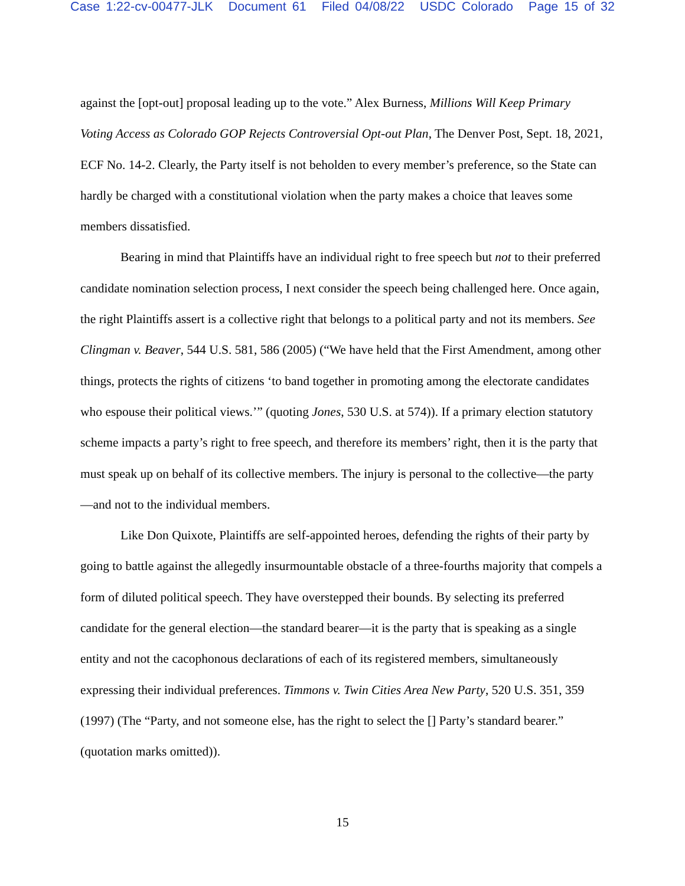Case 1:22-cv-00477-JLK Document 61 Filed 04/08/22 USDC Colorado Page 15 of 32
against the [opt-out] proposal leading up to the vote.” Alex Burness, Millions Will Keep Primary Voting Access as Colorado GOP Rejects Controversial Opt-out Plan, The Denver Post, Sept. 18, 2021, ECF No. 14-2. Clearly, the Party itself is not beholden to every member’s preference, so the State can hardly be charged with a constitutional violation when the party makes a choice that leaves some members dissatisfied.
Bearing in mind that Plaintiffs have an individual right to free speech but not to their preferred candidate nomination selection process, I next consider the speech being challenged here. Once again, the right Plaintiffs assert is a collective right that belongs to a political party and not its members. See Clingman v. Beaver, 544 U.S. 581, 586 (2005) (“We have held that the First Amendment, among other things, protects the rights of citizens ‘to band together in promoting among the electorate candidates who espouse their political views.’” (quoting Jones, 530 U.S. at 574)). If a primary election statutory scheme impacts a party’s right to free speech, and therefore its members’ right, then it is the party that must speak up on behalf of its collective members. The injury is personal to the collective—the party—and not to the individual members.
Like Don Quixote, Plaintiffs are self-appointed heroes, defending the rights of their party by going to battle against the allegedly insurmountable obstacle of a three-fourths majority that compels a form of diluted political speech. They have overstepped their bounds. By selecting its preferred candidate for the general election—the standard bearer—it is the party that is speaking as a single entity and not the cacophonous declarations of each of its registered members, simultaneously expressing their individual preferences. Timmons v. Twin Cities Area New Party, 520 U.S. 351, 359 (1997) (The “Party, and not someone else, has the right to select the [] Party’s standard bearer.” (quotation marks omitted)).
15